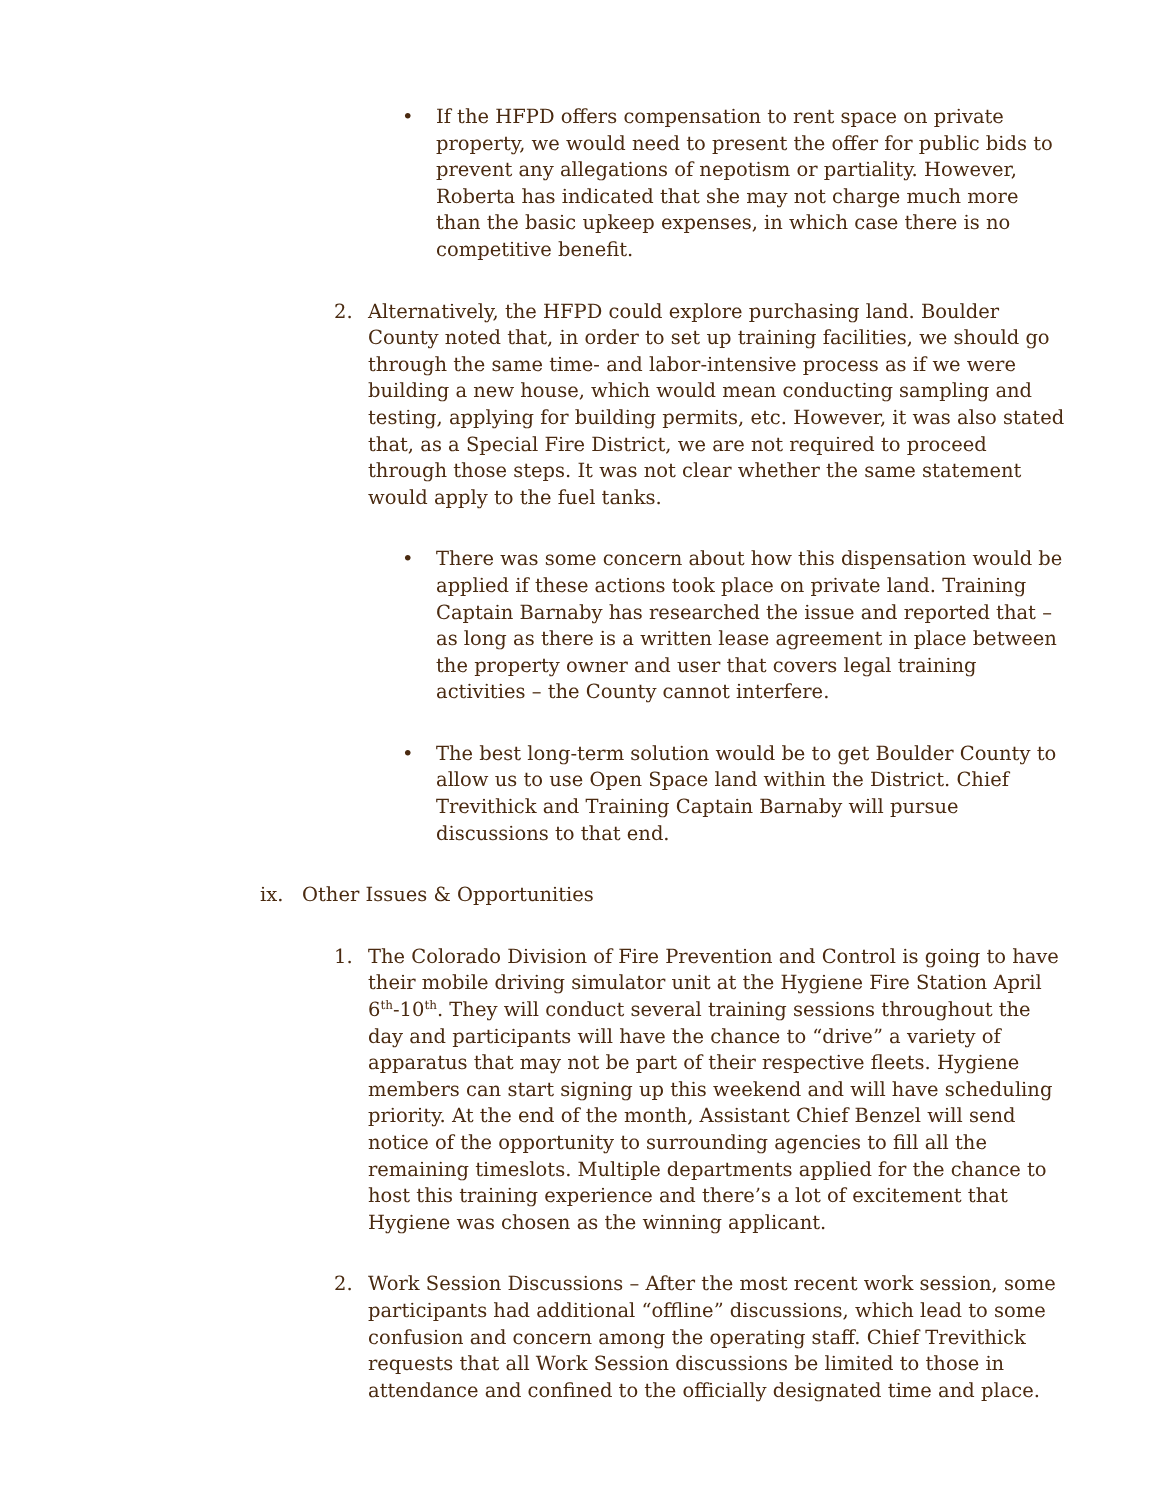• If the HFPD offers compensation to rent space on private property, we would need to present the offer for public bids to prevent any allegations of nepotism or partiality. However, Roberta has indicated that she may not charge much more than the basic upkeep expenses, in which case there is no competitive benefit.
2. Alternatively, the HFPD could explore purchasing land. Boulder County noted that, in order to set up training facilities, we should go through the same time- and labor-intensive process as if we were building a new house, which would mean conducting sampling and testing, applying for building permits, etc. However, it was also stated that, as a Special Fire District, we are not required to proceed through those steps. It was not clear whether the same statement would apply to the fuel tanks.
• There was some concern about how this dispensation would be applied if these actions took place on private land. Training Captain Barnaby has researched the issue and reported that – as long as there is a written lease agreement in place between the property owner and user that covers legal training activities – the County cannot interfere.
• The best long-term solution would be to get Boulder County to allow us to use Open Space land within the District. Chief Trevithick and Training Captain Barnaby will pursue discussions to that end.
ix. Other Issues & Opportunities
1. The Colorado Division of Fire Prevention and Control is going to have their mobile driving simulator unit at the Hygiene Fire Station April 6<sup>th</sup>-10<sup>th</sup>. They will conduct several training sessions throughout the day and participants will have the chance to “drive” a variety of apparatus that may not be part of their respective fleets. Hygiene members can start signing up this weekend and will have scheduling priority. At the end of the month, Assistant Chief Benzel will send notice of the opportunity to surrounding agencies to fill all the remaining timeslots. Multiple departments applied for the chance to host this training experience and there’s a lot of excitement that Hygiene was chosen as the winning applicant.
2. Work Session Discussions – After the most recent work session, some participants had additional “offline” discussions, which lead to some confusion and concern among the operating staff. Chief Trevithick requests that all Work Session discussions be limited to those in attendance and confined to the officially designated time and place.